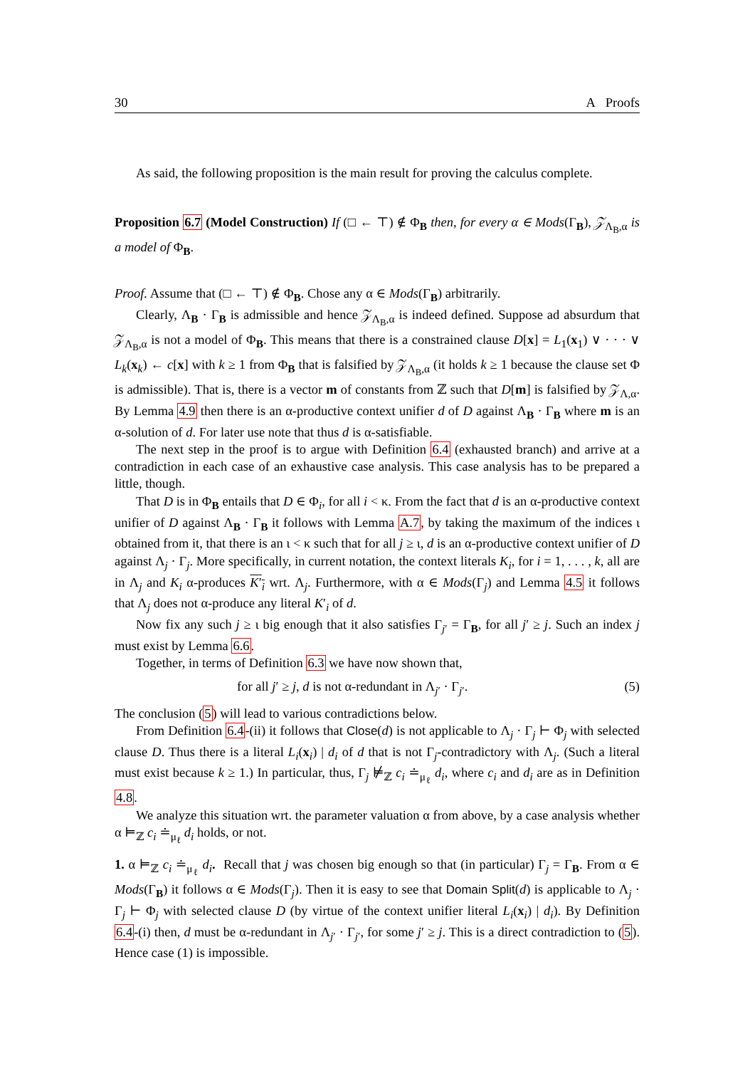30 A Proofs
As said, the following proposition is the main result for proving the calculus complete.
Proposition 6.7 (Model Construction) If (□ ← ⊤) ∉ Φ<sub>B</sub> then, for every α ∈ Mods(Γ<sub>B</sub>), 𝒵<sub>Λ<sub>B</sub>,α</sub> is a model of Φ<sub>B</sub>.
Proof. Assume that (□ ← ⊤) ∉ Φ<sub>B</sub>. Chose any α ∈ Mods(Γ<sub>B</sub>) arbitrarily.
Clearly, Λ<sub>B</sub> · Γ<sub>B</sub> is admissible and hence 𝒵<sub>Λ<sub>B</sub>,α</sub> is indeed defined. Suppose ad absurdum that 𝒵<sub>Λ<sub>B</sub>,α</sub> is not a model of Φ<sub>B</sub>. This means that there is a constrained clause D[x] = L<sub>1</sub>(x<sub>1</sub>) ∨ · · · ∨ L<sub>k</sub>(x<sub>k</sub>) ← c[x] with k ≥ 1 from Φ<sub>B</sub> that is falsified by 𝒵<sub>Λ<sub>B</sub>,α</sub> (it holds k ≥ 1 because the clause set Φ is admissible). That is, there is a vector m of constants from ℤ such that D[m] is falsified by 𝒵<sub>Λ,α</sub>. By Lemma 4.9 then there is an α-productive context unifier d of D against Λ<sub>B</sub> · Γ<sub>B</sub> where m is an α-solution of d. For later use note that thus d is α-satisfiable.
The next step in the proof is to argue with Definition 6.4 (exhausted branch) and arrive at a contradiction in each case of an exhaustive case analysis. This case analysis has to be prepared a little, though.
That D is in Φ<sub>B</sub> entails that D ∈ Φ<sub>i</sub>, for all i < κ. From the fact that d is an α-productive context unifier of D against Λ<sub>B</sub> · Γ<sub>B</sub> it follows with Lemma A.7, by taking the maximum of the indices ι obtained from it, that there is an ι < κ such that for all j ≥ ι, d is an α-productive context unifier of D against Λ<sub>j</sub> · Γ<sub>j</sub>. More specifically, in current notation, the context literals K<sub>i</sub>, for i = 1, . . . , k, all are in Λ<sub>j</sub> and K<sub>i</sub> α-produces K′<sub>i</sub> wrt. Λ<sub>j</sub>. Furthermore, with α ∈ Mods(Γ<sub>j</sub>) and Lemma 4.5 it follows that Λ<sub>j</sub> does not α-produce any literal K′<sub>i</sub> of d.
Now fix any such j ≥ ι big enough that it also satisfies Γ<sub>j′</sub> = Γ<sub>B</sub>, for all j′ ≥ j. Such an index j must exist by Lemma 6.6.
Together, in terms of Definition 6.3 we have now shown that,
for all j′ ≥ j, d is not α-redundant in Λ<sub>j′</sub> · Γ<sub>j′</sub>. (5)
The conclusion (5) will lead to various contradictions below.
From Definition 6.4-(ii) it follows that Close(d) is not applicable to Λ<sub>j</sub> · Γ<sub>j</sub> ⊢ Φ<sub>j</sub> with selected clause D. Thus there is a literal L<sub>i</sub>(x<sub>i</sub>) | d<sub>i</sub> of d that is not Γ<sub>j</sub>-contradictory with Λ<sub>j</sub>. (Such a literal must exist because k ≥ 1.) In particular, thus, Γ<sub>j</sub> ⊭<sub>ℤ</sub> c<sub>i</sub> ≐<sub>μ<sub>ℓ</sub></sub> d<sub>i</sub>, where c<sub>i</sub> and d<sub>i</sub> are as in Definition 4.8.
We analyze this situation wrt. the parameter valuation α from above, by a case analysis whether α ⊨<sub>ℤ</sub> c<sub>i</sub> ≐<sub>μ<sub>ℓ</sub></sub> d<sub>i</sub> holds, or not.
1. α ⊨<sub>ℤ</sub> c<sub>i</sub> ≐<sub>μ<sub>ℓ</sub></sub> d<sub>i</sub>. Recall that j was chosen big enough so that (in particular) Γ<sub>j</sub> = Γ<sub>B</sub>. From α ∈ Mods(Γ<sub>B</sub>) it follows α ∈ Mods(Γ<sub>j</sub>). Then it is easy to see that Domain Split(d) is applicable to Λ<sub>j</sub> · Γ<sub>j</sub> ⊢ Φ<sub>j</sub> with selected clause D (by virtue of the context unifier literal L<sub>i</sub>(x<sub>i</sub>) | d<sub>i</sub>). By Definition 6.4-(i) then, d must be α-redundant in Λ<sub>j′</sub> · Γ<sub>j′</sub>, for some j′ ≥ j. This is a direct contradiction to (5). Hence case (1) is impossible.